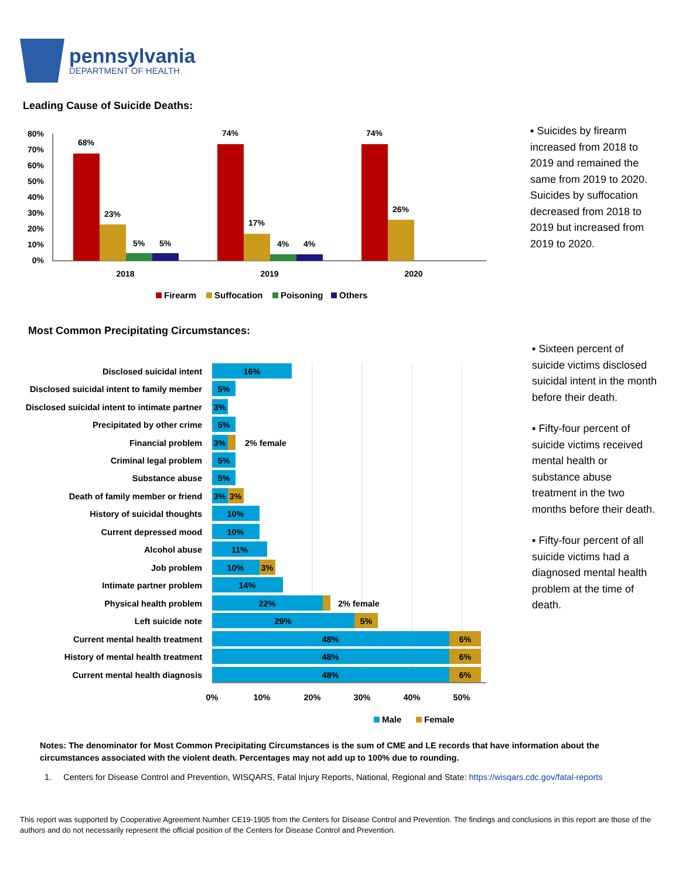pennsylvania
DEPARTMENT OF HEALTH
Leading Cause of Suicide Deaths:
80%
70%
60%
50%
40%
30%
20%
10%
0%
68%
23%
5%
5%
74%
17%
4%
4%
74%
26%
2018
2019
2020
Firearm
Suffocation
Poisoning
Others
▪ Suicides by firearm increased from 2018 to 2019 and remained the same from 2019 to 2020. Suicides by suffocation decreased from 2018 to 2019 but increased from 2019 to 2020.
Most Common Precipitating Circumstances:
Disclosed suicidal intent
Disclosed suicidal intent to family member
Disclosed suicidal intent to intimate partner
Precipitated by other crime
Financial problem
Criminal legal problem
Substance abuse
Death of family member or friend
History of suicidal thoughts
Current depressed mood
Alcohol abuse
Job problem
Intimate partner problem
Physical health problem
Left suicide note
Current mental health treatment
History of mental health treatment
Current mental health diagnosis
16%
5%
3%
5%
3%
5%
5%
3%
3%
10%
10%
11%
10%
3%
14%
22%
29%
5%
48%
6%
48%
6%
48%
6%
0%
10%
20%
30%
40%
50%
2% female
2% female
Male
Female
▪ Sixteen percent of suicide victims disclosed suicidal intent in the month before their death.
▪ Fifty-four percent of suicide victims received mental health or substance abuse treatment in the two months before their death.
▪ Fifty-four percent of all suicide victims had a diagnosed mental health problem at the time of death.
Notes: The denominator for Most Common Precipitating Circumstances is the sum of CME and LE records that have information about the circumstances associated with the violent death. Percentages may not add up to 100% due to rounding.
1. Centers for Disease Control and Prevention, WISQARS, Fatal Injury Reports, National, Regional and State: https://wisqars.cdc.gov/fatal-reports
This report was supported by Cooperative Agreement Number CE19-1905 from the Centers for Disease Control and Prevention. The findings and conclusions in this report are those of the authors and do not necessarily represent the official position of the Centers for Disease Control and Prevention.